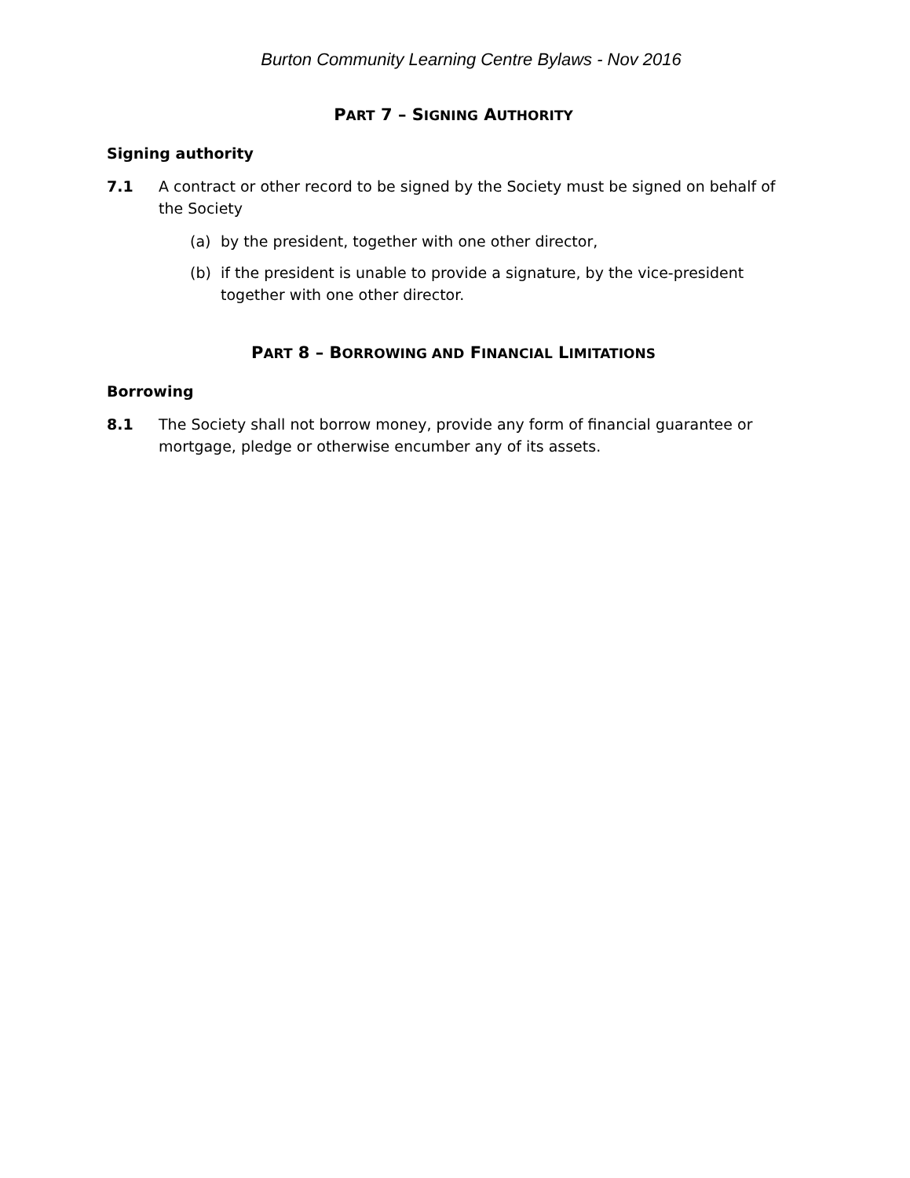Burton Community Learning Centre Bylaws - Nov 2016
PART 7 – SIGNING AUTHORITY
Signing authority
7.1 A contract or other record to be signed by the Society must be signed on behalf of the Society
(a) by the president, together with one other director,
(b) if the president is unable to provide a signature, by the vice-president together with one other director.
PART 8 – BORROWING AND FINANCIAL LIMITATIONS
Borrowing
8.1 The Society shall not borrow money, provide any form of financial guarantee or mortgage, pledge or otherwise encumber any of its assets.